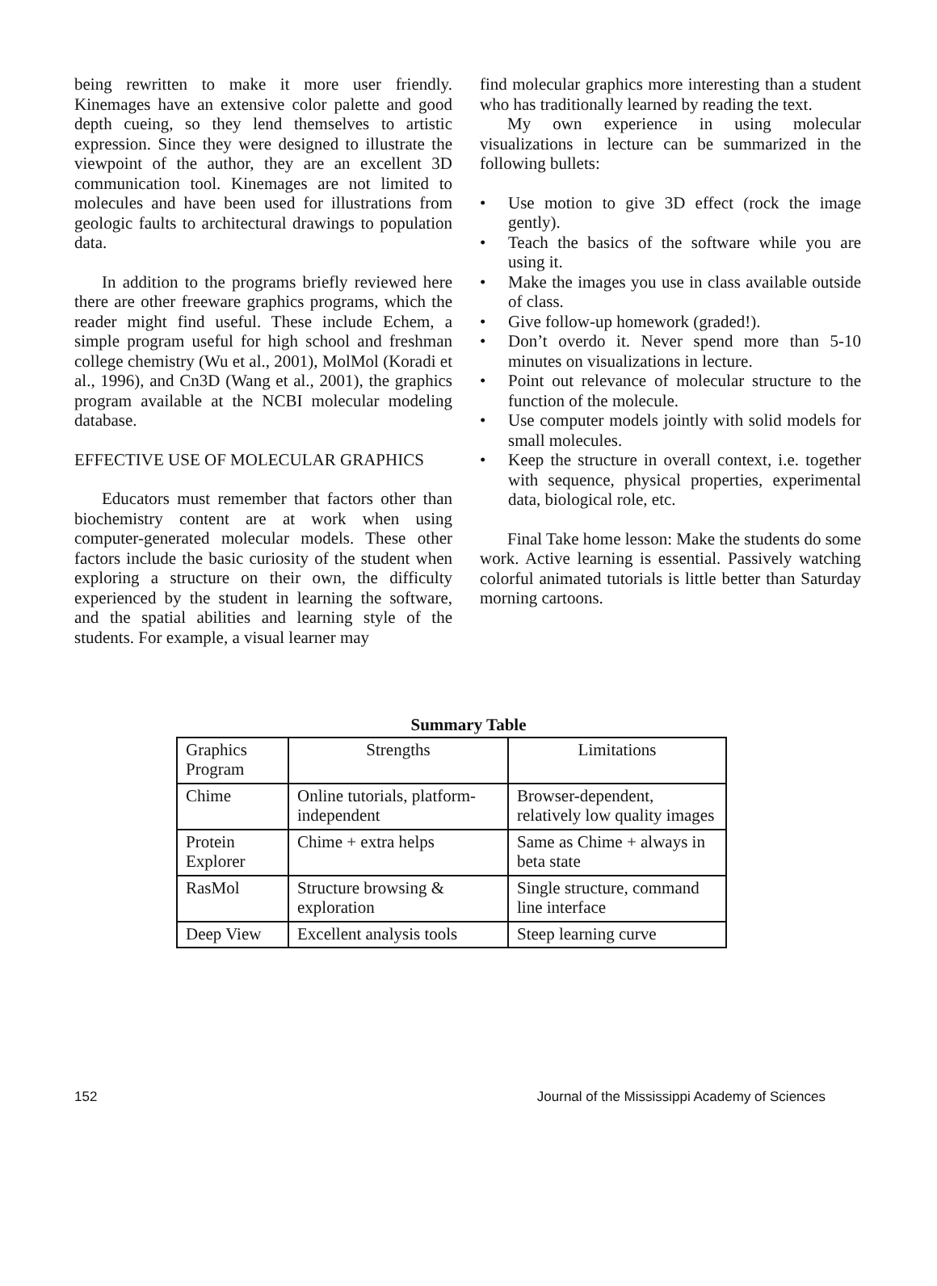being rewritten to make it more user friendly. Kinemages have an extensive color palette and good depth cueing, so they lend themselves to artistic expression. Since they were designed to illustrate the viewpoint of the author, they are an excellent 3D communication tool. Kinemages are not limited to molecules and have been used for illustrations from geologic faults to architectural drawings to population data.
In addition to the programs briefly reviewed here there are other freeware graphics programs, which the reader might find useful. These include Echem, a simple program useful for high school and freshman college chemistry (Wu et al., 2001), MolMol (Koradi et al., 1996), and Cn3D (Wang et al., 2001), the graphics program available at the NCBI molecular modeling database.
EFFECTIVE USE OF MOLECULAR GRAPHICS
Educators must remember that factors other than biochemistry content are at work when using computer-generated molecular models. These other factors include the basic curiosity of the student when exploring a structure on their own, the difficulty experienced by the student in learning the software, and the spatial abilities and learning style of the students. For example, a visual learner may
find molecular graphics more interesting than a student who has traditionally learned by reading the text.
My own experience in using molecular visualizations in lecture can be summarized in the following bullets:
• Use motion to give 3D effect (rock the image gently).
• Teach the basics of the software while you are using it.
• Make the images you use in class available outside of class.
• Give follow-up homework (graded!).
• Don’t overdo it. Never spend more than 5-10 minutes on visualizations in lecture.
• Point out relevance of molecular structure to the function of the molecule.
• Use computer models jointly with solid models for small molecules.
• Keep the structure in overall context, i.e. together with sequence, physical properties, experimental data, biological role, etc.
Final Take home lesson: Make the students do some work. Active learning is essential. Passively watching colorful animated tutorials is little better than Saturday morning cartoons.
Summary Table
| Graphics Program | Strengths | Limitations |
| Chime | Online tutorials, platform-independent | Browser-dependent, relatively low quality images |
| Protein Explorer | Chime + extra helps | Same as Chime + always in beta state |
| RasMol | Structure browsing & exploration | Single structure, command line interface |
| Deep View | Excellent analysis tools | Steep learning curve |
152 Journal of the Mississippi Academy of Sciences